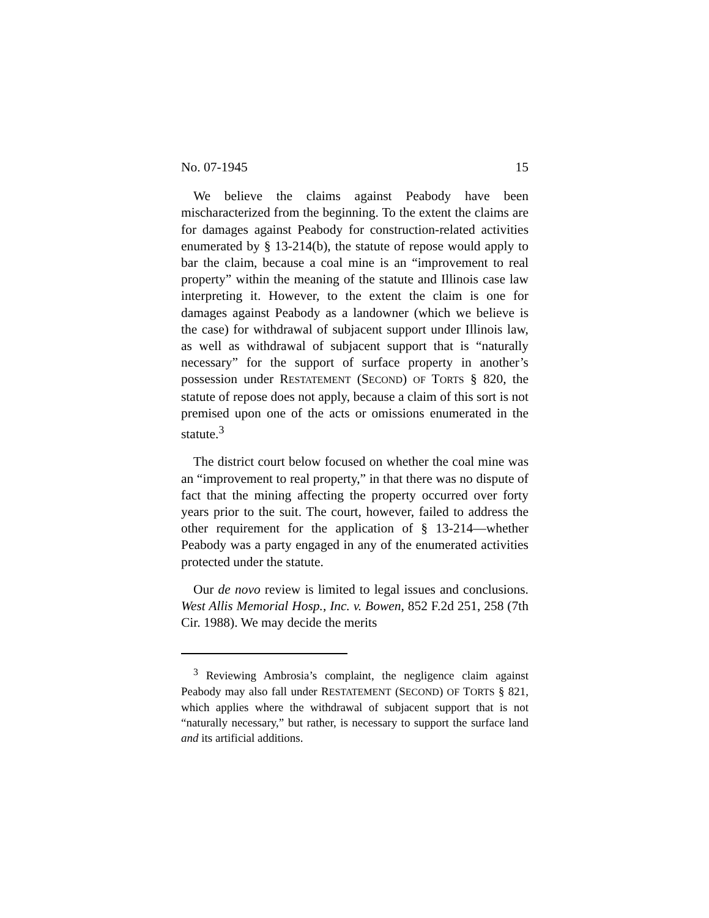No. 07-1945 15
We believe the claims against Peabody have been mischaracterized from the beginning. To the extent the claims are for damages against Peabody for construction-related activities enumerated by § 13-214(b), the statute of repose would apply to bar the claim, because a coal mine is an “improvement to real property” within the meaning of the statute and Illinois case law interpreting it. However, to the extent the claim is one for damages against Peabody as a landowner (which we believe is the case) for withdrawal of subjacent support under Illinois law, as well as withdrawal of subjacent support that is “naturally necessary” for the support of surface property in another’s possession under RESTATEMENT (SECOND) OF TORTS § 820, the statute of repose does not apply, because a claim of this sort is not premised upon one of the acts or omissions enumerated in the statute.<sup>3</sup>
The district court below focused on whether the coal mine was an “improvement to real property,” in that there was no dispute of fact that the mining affecting the property occurred over forty years prior to the suit. The court, however, failed to address the other requirement for the application of § 13-214—whether Peabody was a party engaged in any of the enumerated activities protected under the statute.
Our de novo review is limited to legal issues and conclusions. West Allis Memorial Hosp., Inc. v. Bowen, 852 F.2d 251, 258 (7th Cir. 1988). We may decide the merits
<sup>3</sup> Reviewing Ambrosia’s complaint, the negligence claim against Peabody may also fall under RESTATEMENT (SECOND) OF TORTS § 821, which applies where the withdrawal of subjacent support that is not “naturally necessary,” but rather, is necessary to support the surface land and its artificial additions.